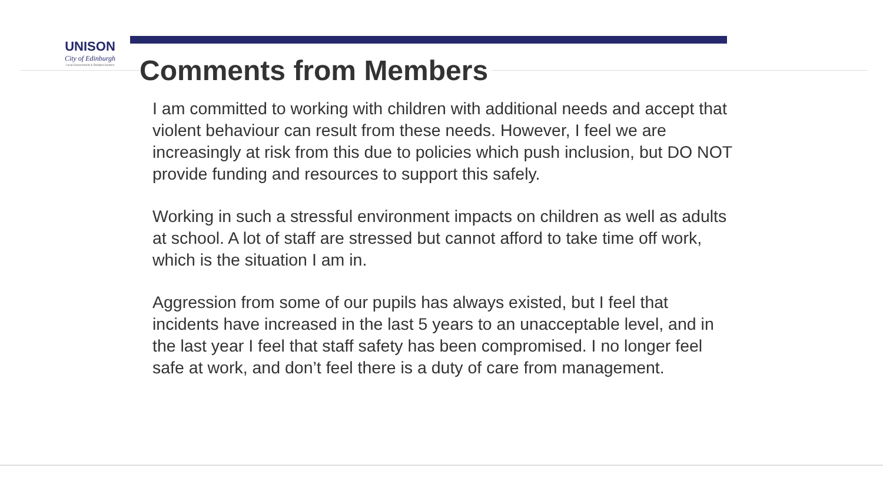UNISON
City of Edinburgh
Local Government & Related Sectors
Comments from Members
I am committed to working with children with additional needs and accept that violent behaviour can result from these needs. However, I feel we are increasingly at risk from this due to policies which push inclusion, but DO NOT provide funding and resources to support this safely.
Working in such a stressful environment impacts on children as well as adults at school. A lot of staff are stressed but cannot afford to take time off work, which is the situation I am in.
Aggression from some of our pupils has always existed, but I feel that incidents have increased in the last 5 years to an unacceptable level, and in the last year I feel that staff safety has been compromised. I no longer feel safe at work, and don’t feel there is a duty of care from management.